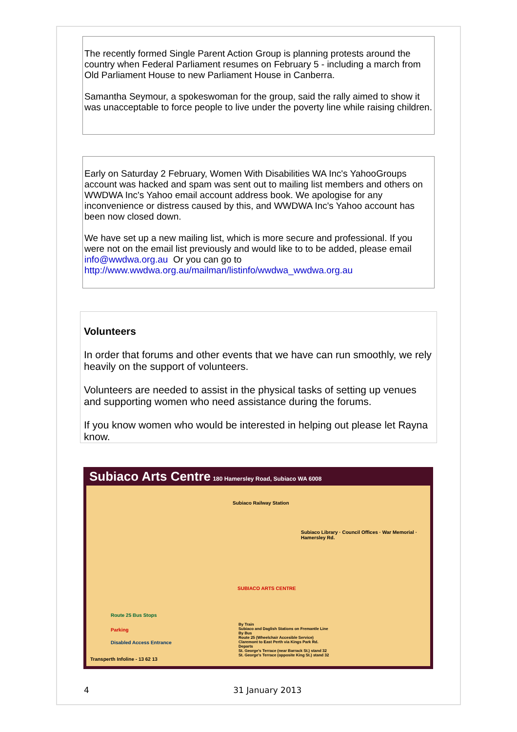The recently formed Single Parent Action Group is planning protests around the country when Federal Parliament resumes on February 5 - including a march from Old Parliament House to new Parliament House in Canberra.
Samantha Seymour, a spokeswoman for the group, said the rally aimed to show it was unacceptable to force people to live under the poverty line while raising children.
Early on Saturday 2 February, Women With Disabilities WA Inc's YahooGroups account was hacked and spam was sent out to mailing list members and others on WWDWA Inc's Yahoo email account address book. We apologise for any inconvenience or distress caused by this, and WWDWA Inc's Yahoo account has been now closed down.
We have set up a new mailing list, which is more secure and professional. If you were not on the email list previously and would like to to be added, please email info@wwdwa.org.au Or you can go to http://www.wwdwa.org.au/mailman/listinfo/wwdwa_wwdwa.org.au
Volunteers
In order that forums and other events that we have can run smoothly, we rely heavily on the support of volunteers.
Volunteers are needed to assist in the physical tasks of setting up venues and supporting women who need assistance during the forums.
If you know women who would be interested in helping out please let Rayna know.
Subiaco Arts Centre 180 Hamersley Road, Subiaco WA 6008
Subiaco Railway Station
SUBIACO ARTS CENTRE
Subiaco Library · Council Offices · War Memorial · Hamersley Rd.
Route 25 Bus Stops
Parking
Disabled Access Entrance
Transperth Infoline - 13 62 13
By Train
Subiaco and Daglish Stations on Fremantle Line
By Bus
Route 25 (Wheelchair Accesible Service)
Claremont to East Perth via Kings Park Rd.
Departs
St. George's Terrace (near Barrack St.) stand 32
St. George's Terrace (opposite King St.) stand 32
4 31 January 2013